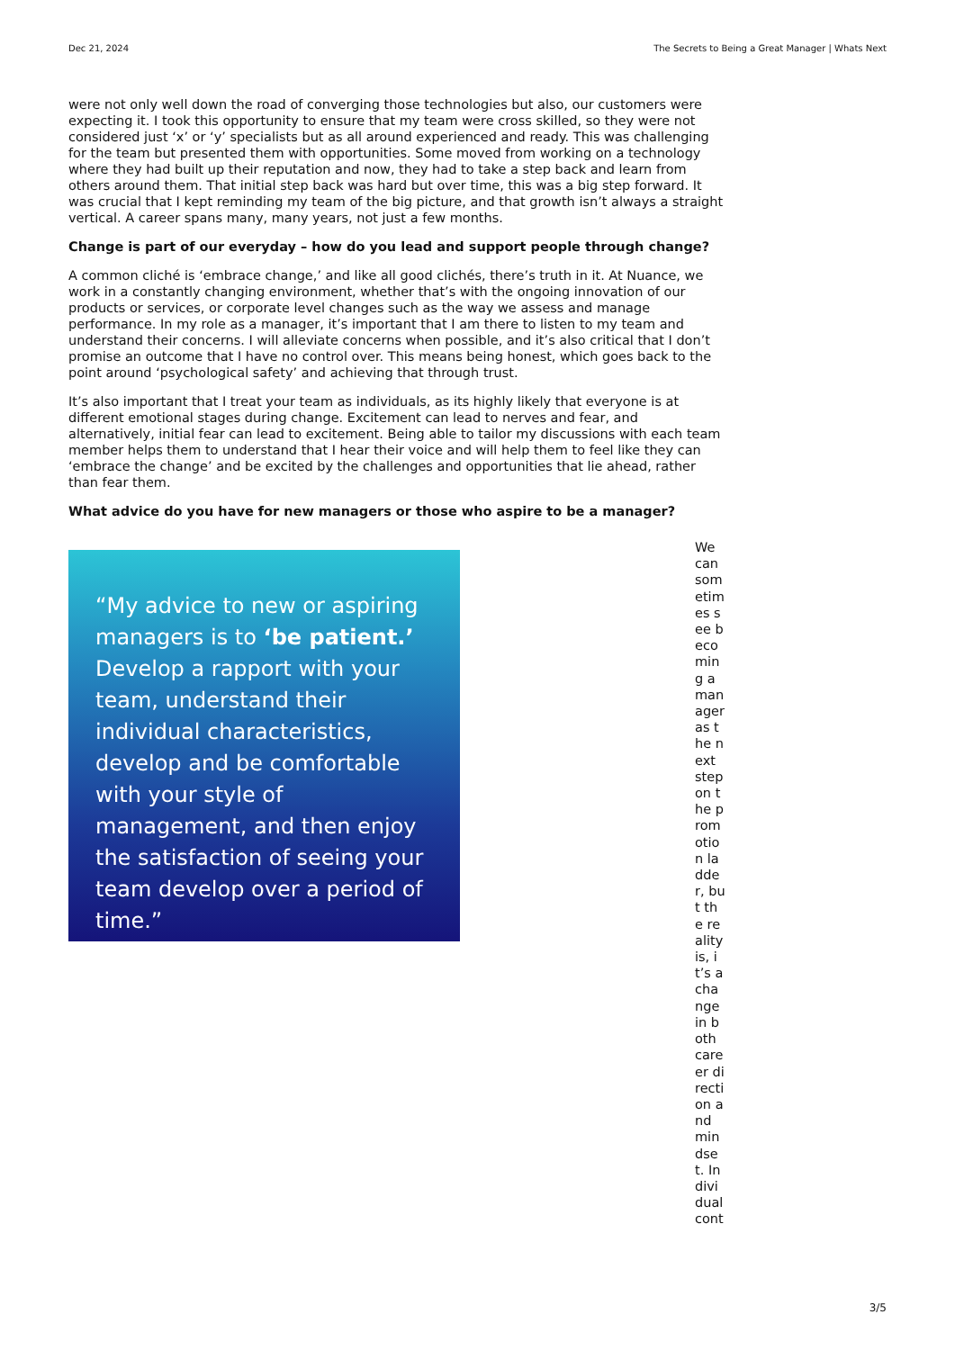Dec 21, 2024 The Secrets to Being a Great Manager | Whats Next
were not only well down the road of converging those technologies but also, our customers were expecting it. I took this opportunity to ensure that my team were cross skilled, so they were not considered just ‘x’ or ‘y’ specialists but as all around experienced and ready. This was challenging for the team but presented them with opportunities. Some moved from working on a technology where they had built up their reputation and now, they had to take a step back and learn from others around them. That initial step back was hard but over time, this was a big step forward. It was crucial that I kept reminding my team of the big picture, and that growth isn’t always a straight vertical. A career spans many, many years, not just a few months.
Change is part of our everyday – how do you lead and support people through change?
A common cliché is ‘embrace change,’ and like all good clichés, there’s truth in it. At Nuance, we work in a constantly changing environment, whether that’s with the ongoing innovation of our products or services, or corporate level changes such as the way we assess and manage performance. In my role as a manager, it’s important that I am there to listen to my team and understand their concerns. I will alleviate concerns when possible, and it’s also critical that I don’t promise an outcome that I have no control over. This means being honest, which goes back to the point around ‘psychological safety’ and achieving that through trust.
It’s also important that I treat your team as individuals, as its highly likely that everyone is at different emotional stages during change. Excitement can lead to nerves and fear, and alternatively, initial fear can lead to excitement. Being able to tailor my discussions with each team member helps them to understand that I hear their voice and will help them to feel like they can ‘embrace the change’ and be excited by the challenges and opportunities that lie ahead, rather than fear them.
What advice do you have for new managers or those who aspire to be a manager?
“My advice to new or aspiring managers is to ‘be patient.’ Develop a rapport with your team, understand their individual characteristics, develop and be comfortable with your style of management, and then enjoy the satisfaction of seeing your team develop over a period of time.”
We can sometimes see becoming a manager as the next step on the promotion ladder, but the reality is, it’s a change in both career direction and mindset. Individual cont
3/5